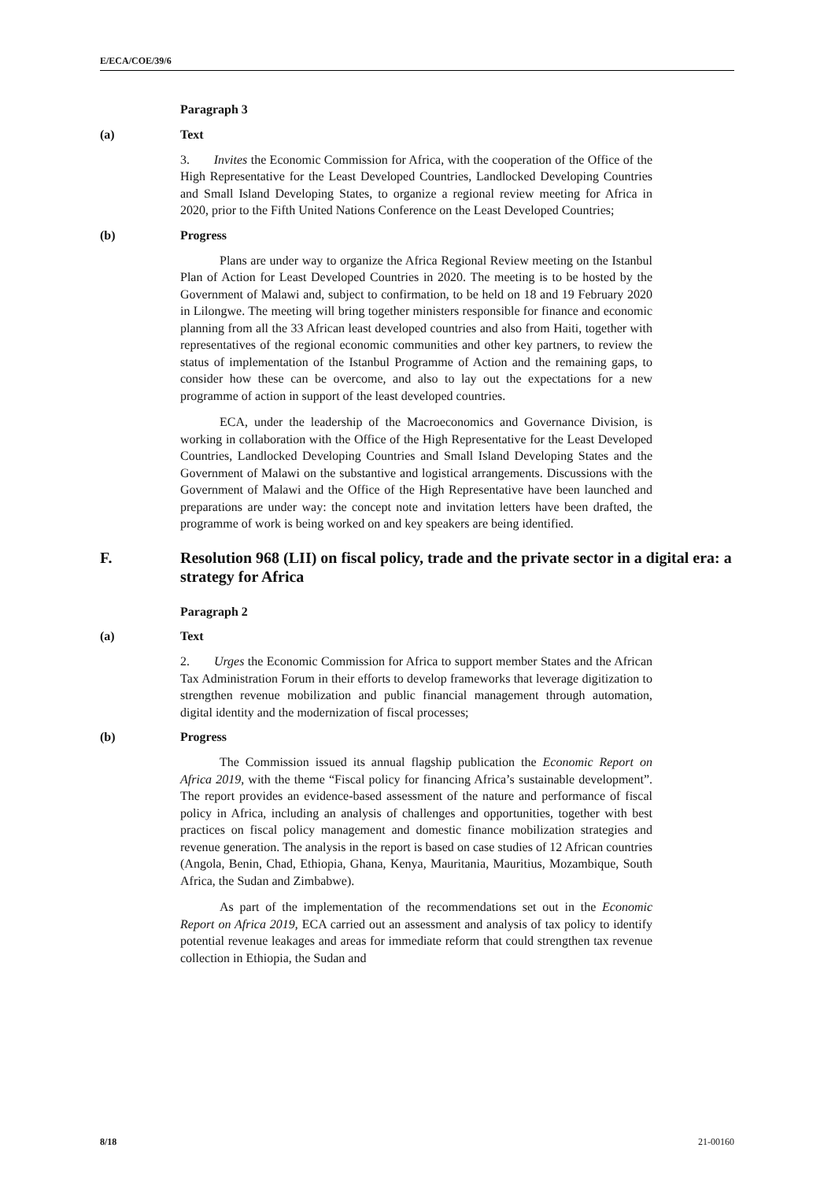E/ECA/COE/39/6
Paragraph 3
(a) Text
3. Invites the Economic Commission for Africa, with the cooperation of the Office of the High Representative for the Least Developed Countries, Landlocked Developing Countries and Small Island Developing States, to organize a regional review meeting for Africa in 2020, prior to the Fifth United Nations Conference on the Least Developed Countries;
(b) Progress
Plans are under way to organize the Africa Regional Review meeting on the Istanbul Plan of Action for Least Developed Countries in 2020. The meeting is to be hosted by the Government of Malawi and, subject to confirmation, to be held on 18 and 19 February 2020 in Lilongwe. The meeting will bring together ministers responsible for finance and economic planning from all the 33 African least developed countries and also from Haiti, together with representatives of the regional economic communities and other key partners, to review the status of implementation of the Istanbul Programme of Action and the remaining gaps, to consider how these can be overcome, and also to lay out the expectations for a new programme of action in support of the least developed countries.
ECA, under the leadership of the Macroeconomics and Governance Division, is working in collaboration with the Office of the High Representative for the Least Developed Countries, Landlocked Developing Countries and Small Island Developing States and the Government of Malawi on the substantive and logistical arrangements. Discussions with the Government of Malawi and the Office of the High Representative have been launched and preparations are under way: the concept note and invitation letters have been drafted, the programme of work is being worked on and key speakers are being identified.
F. Resolution 968 (LII) on fiscal policy, trade and the private sector in a digital era: a strategy for Africa
Paragraph 2
(a) Text
2. Urges the Economic Commission for Africa to support member States and the African Tax Administration Forum in their efforts to develop frameworks that leverage digitization to strengthen revenue mobilization and public financial management through automation, digital identity and the modernization of fiscal processes;
(b) Progress
The Commission issued its annual flagship publication the Economic Report on Africa 2019, with the theme “Fiscal policy for financing Africa’s sustainable development”. The report provides an evidence-based assessment of the nature and performance of fiscal policy in Africa, including an analysis of challenges and opportunities, together with best practices on fiscal policy management and domestic finance mobilization strategies and revenue generation. The analysis in the report is based on case studies of 12 African countries (Angola, Benin, Chad, Ethiopia, Ghana, Kenya, Mauritania, Mauritius, Mozambique, South Africa, the Sudan and Zimbabwe).
As part of the implementation of the recommendations set out in the Economic Report on Africa 2019, ECA carried out an assessment and analysis of tax policy to identify potential revenue leakages and areas for immediate reform that could strengthen tax revenue collection in Ethiopia, the Sudan and
8/18 21-00160